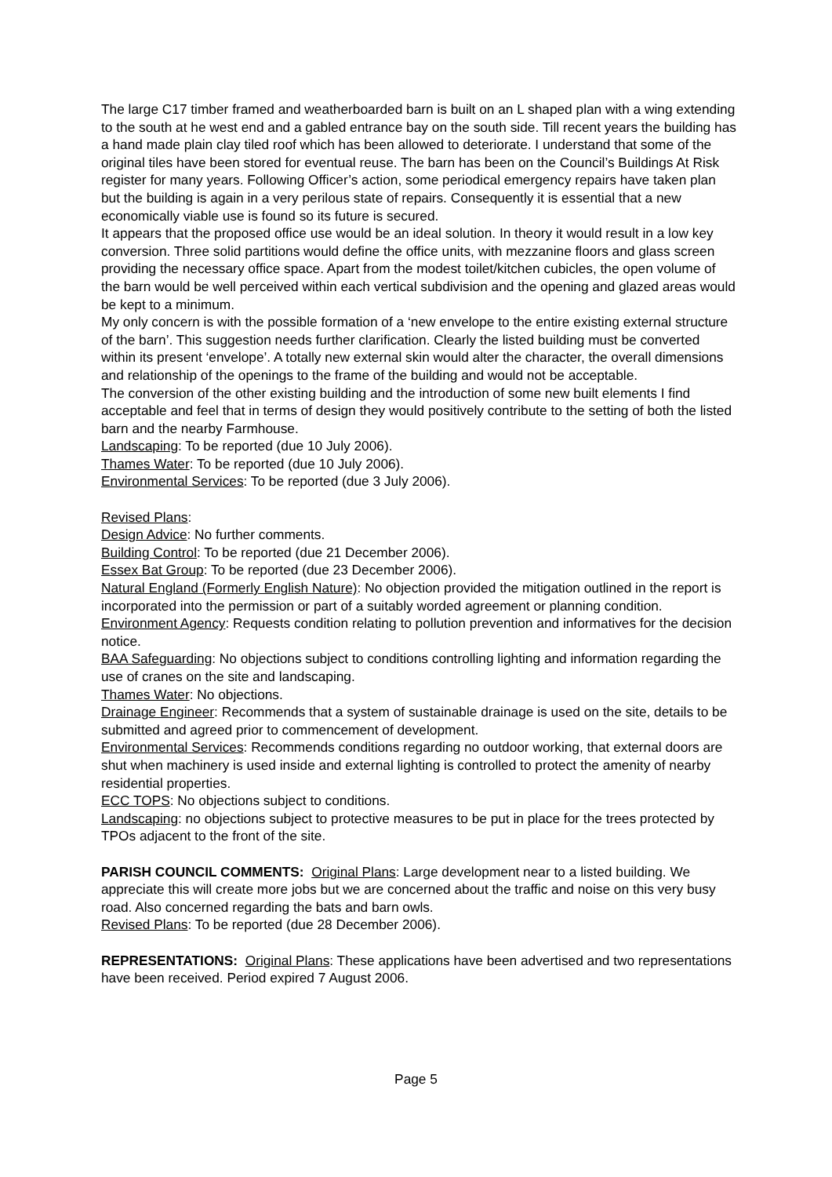The large C17 timber framed and weatherboarded barn is built on an L shaped plan with a wing extending to the south at he west end and a gabled entrance bay on the south side. Till recent years the building has a hand made plain clay tiled roof which has been allowed to deteriorate. I understand that some of the original tiles have been stored for eventual reuse. The barn has been on the Council’s Buildings At Risk register for many years. Following Officer’s action, some periodical emergency repairs have taken plan but the building is again in a very perilous state of repairs. Consequently it is essential that a new economically viable use is found so its future is secured.
It appears that the proposed office use would be an ideal solution. In theory it would result in a low key conversion. Three solid partitions would define the office units, with mezzanine floors and glass screen providing the necessary office space. Apart from the modest toilet/kitchen cubicles, the open volume of the barn would be well perceived within each vertical subdivision and the opening and glazed areas would be kept to a minimum.
My only concern is with the possible formation of a ‘new envelope to the entire existing external structure of the barn’. This suggestion needs further clarification. Clearly the listed building must be converted within its present ‘envelope’. A totally new external skin would alter the character, the overall dimensions and relationship of the openings to the frame of the building and would not be acceptable.
The conversion of the other existing building and the introduction of some new built elements I find acceptable and feel that in terms of design they would positively contribute to the setting of both the listed barn and the nearby Farmhouse.
Landscaping: To be reported (due 10 July 2006).
Thames Water: To be reported (due 10 July 2006).
Environmental Services: To be reported (due 3 July 2006).
Revised Plans:
Design Advice: No further comments.
Building Control: To be reported (due 21 December 2006).
Essex Bat Group: To be reported (due 23 December 2006).
Natural England (Formerly English Nature): No objection provided the mitigation outlined in the report is incorporated into the permission or part of a suitably worded agreement or planning condition.
Environment Agency: Requests condition relating to pollution prevention and informatives for the decision notice.
BAA Safeguarding: No objections subject to conditions controlling lighting and information regarding the use of cranes on the site and landscaping.
Thames Water: No objections.
Drainage Engineer: Recommends that a system of sustainable drainage is used on the site, details to be submitted and agreed prior to commencement of development.
Environmental Services: Recommends conditions regarding no outdoor working, that external doors are shut when machinery is used inside and external lighting is controlled to protect the amenity of nearby residential properties.
ECC TOPS: No objections subject to conditions.
Landscaping: no objections subject to protective measures to be put in place for the trees protected by TPOs adjacent to the front of the site.
PARISH COUNCIL COMMENTS: Original Plans: Large development near to a listed building. We appreciate this will create more jobs but we are concerned about the traffic and noise on this very busy road. Also concerned regarding the bats and barn owls.
Revised Plans: To be reported (due 28 December 2006).
REPRESENTATIONS: Original Plans: These applications have been advertised and two representations have been received. Period expired 7 August 2006.
Page 5